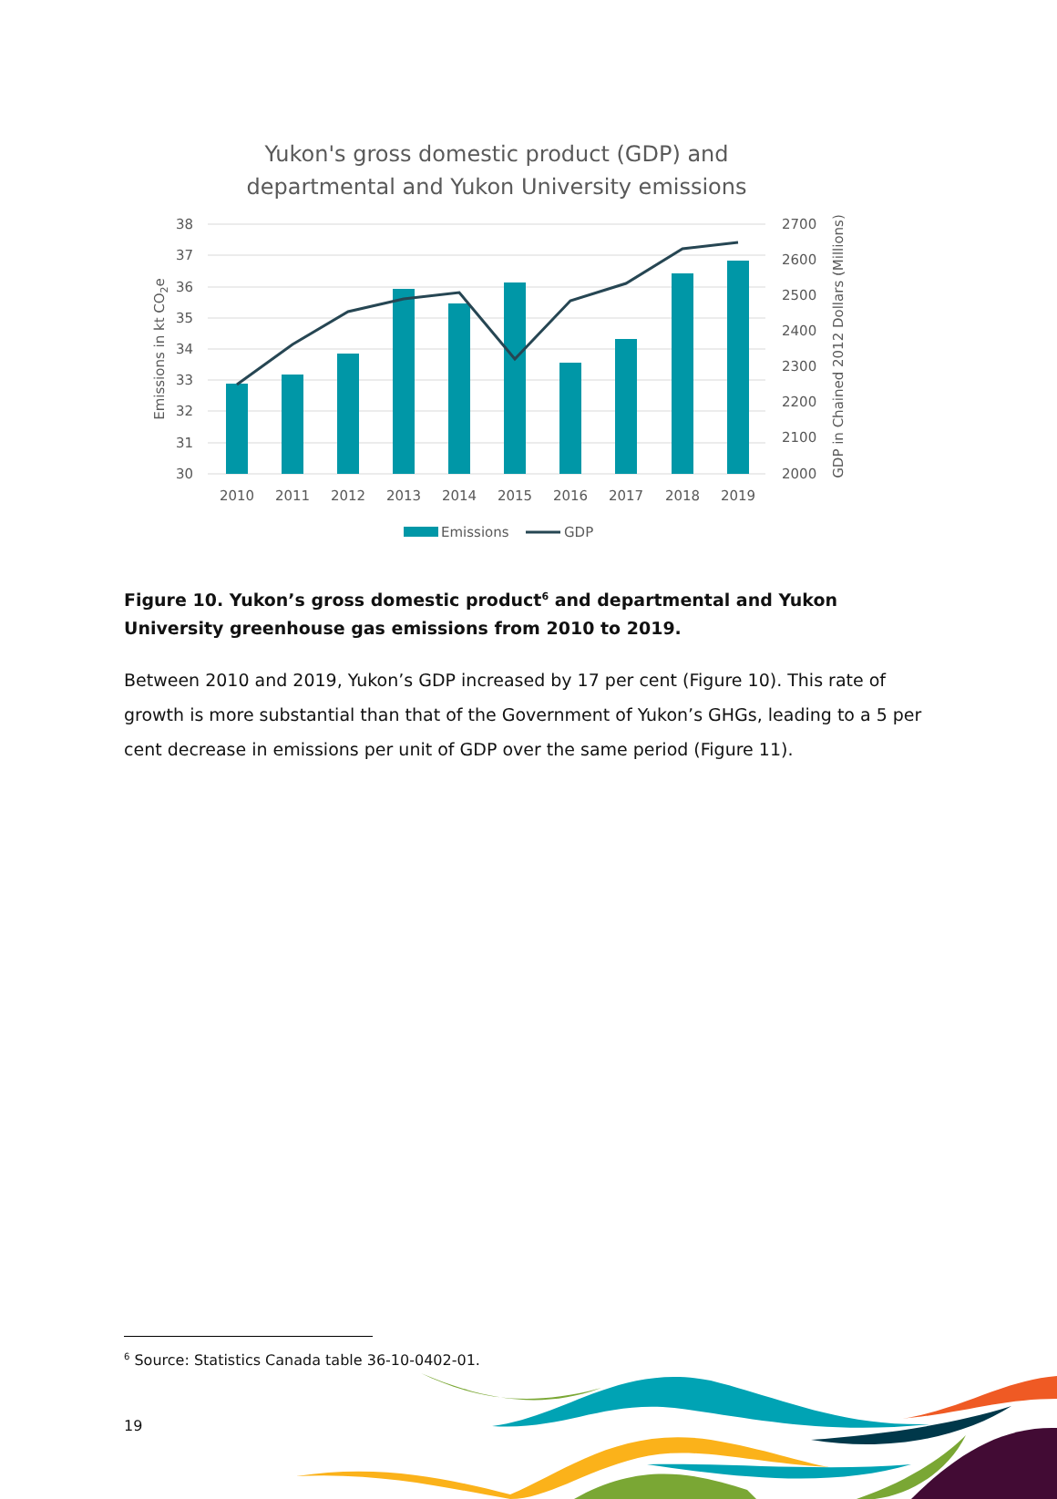Yukon's gross domestic product (GDP) and
departmental and Yukon University emissions
38
37
36
35
34
33
32
31
30
2700
2600
2500
2400
2300
2200
2100
2000
2010
2011
2012
2013
2014
2015
2016
2017
2018
2019
Emissions in kt CO2e
GDP in Chained 2012 Dollars (Millions)
Emissions
GDP
Figure 10. Yukon’s gross domestic product<sup>6</sup> and departmental and Yukon University greenhouse gas emissions from 2010 to 2019.
Between 2010 and 2019, Yukon’s GDP increased by 17 per cent (Figure 10). This rate of growth is more substantial than that of the Government of Yukon’s GHGs, leading to a 5 per cent decrease in emissions per unit of GDP over the same period (Figure 11).
<sup>6</sup> Source: Statistics Canada table 36-10-0402-01.
19